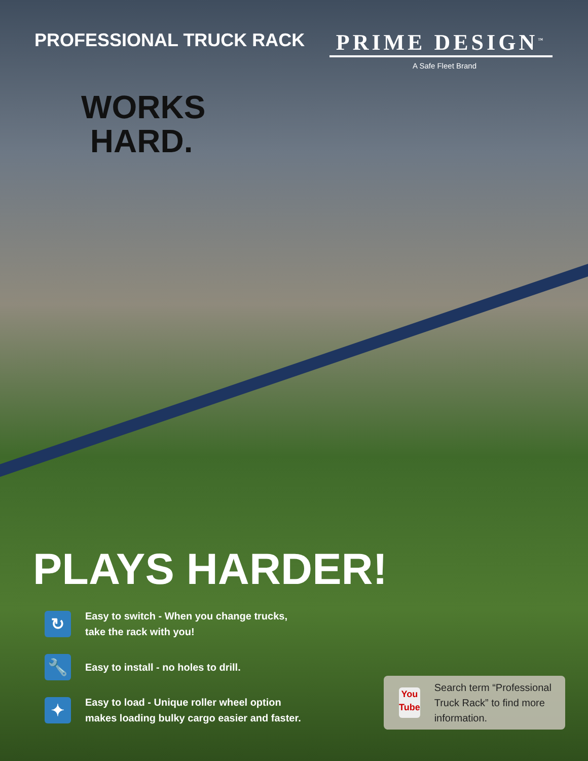PROFESSIONAL TRUCK RACK
PRIME DESIGN<sup>™</sup>
A Safe Fleet Brand
WORKS
HARD.
PLAYS HARDER!
↻
Easy to switch - When you change trucks, take the rack with you!
🔧
Easy to install - no holes to drill.
✦
Easy to load - Unique roller wheel option makes loading bulky cargo easier and faster.
You
Tube
Search term “Professional Truck Rack” to find more information.